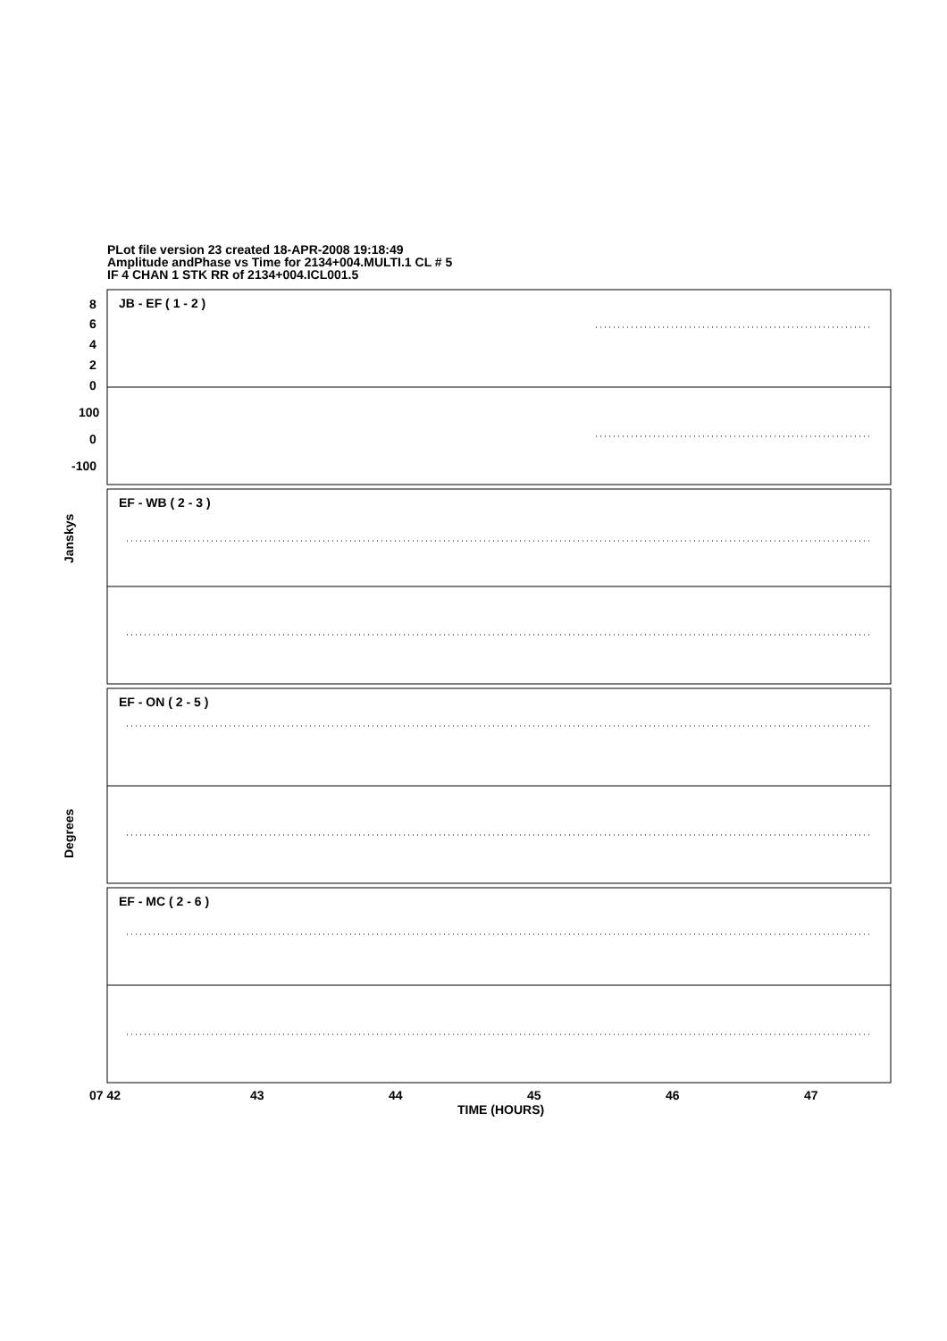PLot file version 23 created 18-APR-2008 19:18:49
Amplitude andPhase vs Time for 2134+004.MULTI.1 CL # 5
IF 4 CHAN 1 STK RR of 2134+004.ICL001.5
JB - EF ( 1 - 2 )
EF - WB ( 2 - 3 )
EF - ON ( 2 - 5 )
EF - MC ( 2 - 6 )
07 42
43
44
45
46
47
TIME (HOURS)
8
6
4
2
0
100
0
-100
Janskys
Degrees